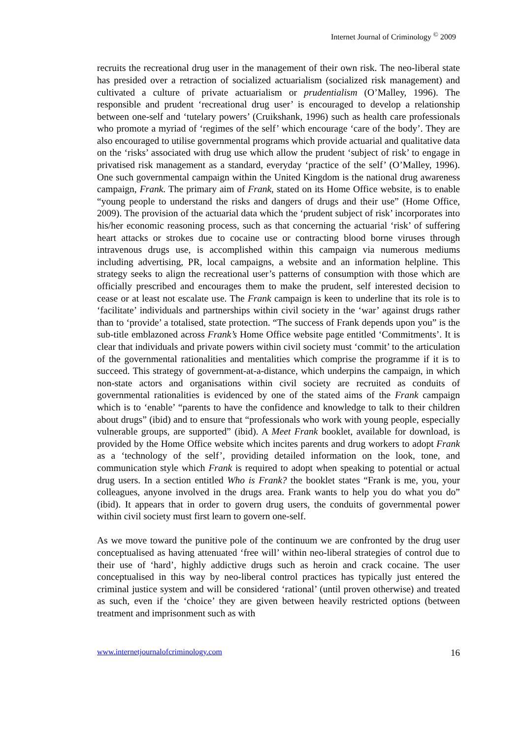Internet Journal of Criminology <sup>©</sup> 2009
recruits the recreational drug user in the management of their own risk. The neo-liberal state has presided over a retraction of socialized actuarialism (socialized risk management) and cultivated a culture of private actuarialism or prudentialism (O’Malley, 1996). The responsible and prudent ‘recreational drug user’ is encouraged to develop a relationship between one-self and ‘tutelary powers’ (Cruikshank, 1996) such as health care professionals who promote a myriad of ‘regimes of the self’ which encourage ‘care of the body’. They are also encouraged to utilise governmental programs which provide actuarial and qualitative data on the ‘risks’ associated with drug use which allow the prudent ‘subject of risk’ to engage in privatised risk management as a standard, everyday ‘practice of the self’ (O’Malley, 1996). One such governmental campaign within the United Kingdom is the national drug awareness campaign, Frank. The primary aim of Frank, stated on its Home Office website, is to enable “young people to understand the risks and dangers of drugs and their use” (Home Office, 2009). The provision of the actuarial data which the ‘prudent subject of risk’ incorporates into his/her economic reasoning process, such as that concerning the actuarial ‘risk’ of suffering heart attacks or strokes due to cocaine use or contracting blood borne viruses through intravenous drugs use, is accomplished within this campaign via numerous mediums including advertising, PR, local campaigns, a website and an information helpline. This strategy seeks to align the recreational user’s patterns of consumption with those which are officially prescribed and encourages them to make the prudent, self interested decision to cease or at least not escalate use. The Frank campaign is keen to underline that its role is to ‘facilitate’ individuals and partnerships within civil society in the ‘war’ against drugs rather than to ‘provide’ a totalised, state protection. “The success of Frank depends upon you” is the sub-title emblazoned across Frank’s Home Office website page entitled ‘Commitments’. It is clear that individuals and private powers within civil society must ‘commit’ to the articulation of the governmental rationalities and mentalities which comprise the programme if it is to succeed. This strategy of government-at-a-distance, which underpins the campaign, in which non-state actors and organisations within civil society are recruited as conduits of governmental rationalities is evidenced by one of the stated aims of the Frank campaign which is to ‘enable’ “parents to have the confidence and knowledge to talk to their children about drugs” (ibid) and to ensure that “professionals who work with young people, especially vulnerable groups, are supported” (ibid). A Meet Frank booklet, available for download, is provided by the Home Office website which incites parents and drug workers to adopt Frank as a ‘technology of the self’, providing detailed information on the look, tone, and communication style which Frank is required to adopt when speaking to potential or actual drug users. In a section entitled Who is Frank? the booklet states “Frank is me, you, your colleagues, anyone involved in the drugs area. Frank wants to help you do what you do” (ibid). It appears that in order to govern drug users, the conduits of governmental power within civil society must first learn to govern one-self.
As we move toward the punitive pole of the continuum we are confronted by the drug user conceptualised as having attenuated ‘free will’ within neo-liberal strategies of control due to their use of ‘hard’, highly addictive drugs such as heroin and crack cocaine. The user conceptualised in this way by neo-liberal control practices has typically just entered the criminal justice system and will be considered ‘rational’ (until proven otherwise) and treated as such, even if the ‘choice’ they are given between heavily restricted options (between treatment and imprisonment such as with
www.internetjournalofcriminology.com 16